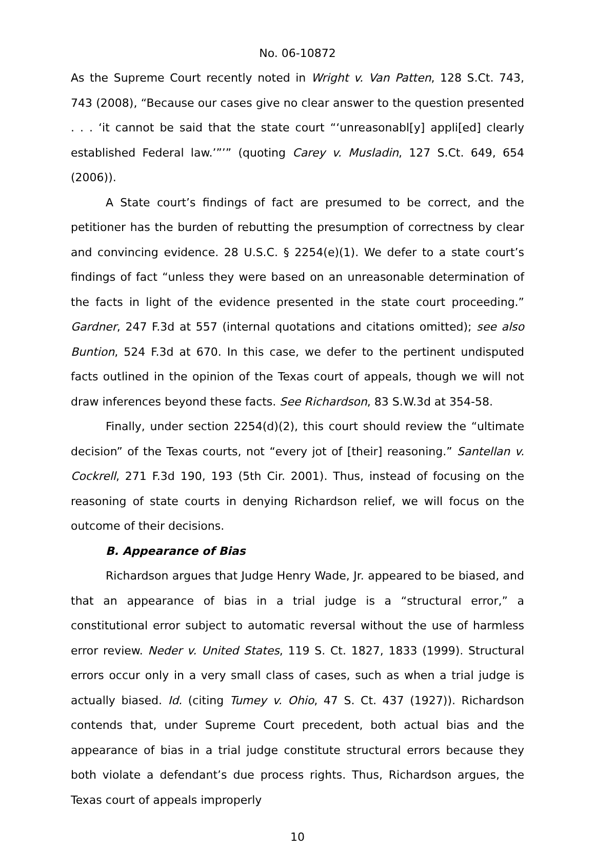No. 06-10872
As the Supreme Court recently noted in Wright v. Van Patten, 128 S.Ct. 743, 743 (2008), “Because our cases give no clear answer to the question presented . . . ‘it cannot be said that the state court “‘unreasonabl[y] appli[ed] clearly established Federal law.’”’” (quoting Carey v. Musladin, 127 S.Ct. 649, 654 (2006)).
A State court’s findings of fact are presumed to be correct, and the petitioner has the burden of rebutting the presumption of correctness by clear and convincing evidence. 28 U.S.C. § 2254(e)(1). We defer to a state court’s findings of fact “unless they were based on an unreasonable determination of the facts in light of the evidence presented in the state court proceeding.” Gardner, 247 F.3d at 557 (internal quotations and citations omitted); see also Buntion, 524 F.3d at 670. In this case, we defer to the pertinent undisputed facts outlined in the opinion of the Texas court of appeals, though we will not draw inferences beyond these facts. See Richardson, 83 S.W.3d at 354-58.
Finally, under section 2254(d)(2), this court should review the “ultimate decision” of the Texas courts, not “every jot of [their] reasoning.” Santellan v. Cockrell, 271 F.3d 190, 193 (5th Cir. 2001). Thus, instead of focusing on the reasoning of state courts in denying Richardson relief, we will focus on the outcome of their decisions.
B. Appearance of Bias
Richardson argues that Judge Henry Wade, Jr. appeared to be biased, and that an appearance of bias in a trial judge is a “structural error,” a constitutional error subject to automatic reversal without the use of harmless error review. Neder v. United States, 119 S. Ct. 1827, 1833 (1999). Structural errors occur only in a very small class of cases, such as when a trial judge is actually biased. Id. (citing Tumey v. Ohio, 47 S. Ct. 437 (1927)). Richardson contends that, under Supreme Court precedent, both actual bias and the appearance of bias in a trial judge constitute structural errors because they both violate a defendant’s due process rights. Thus, Richardson argues, the Texas court of appeals improperly
10